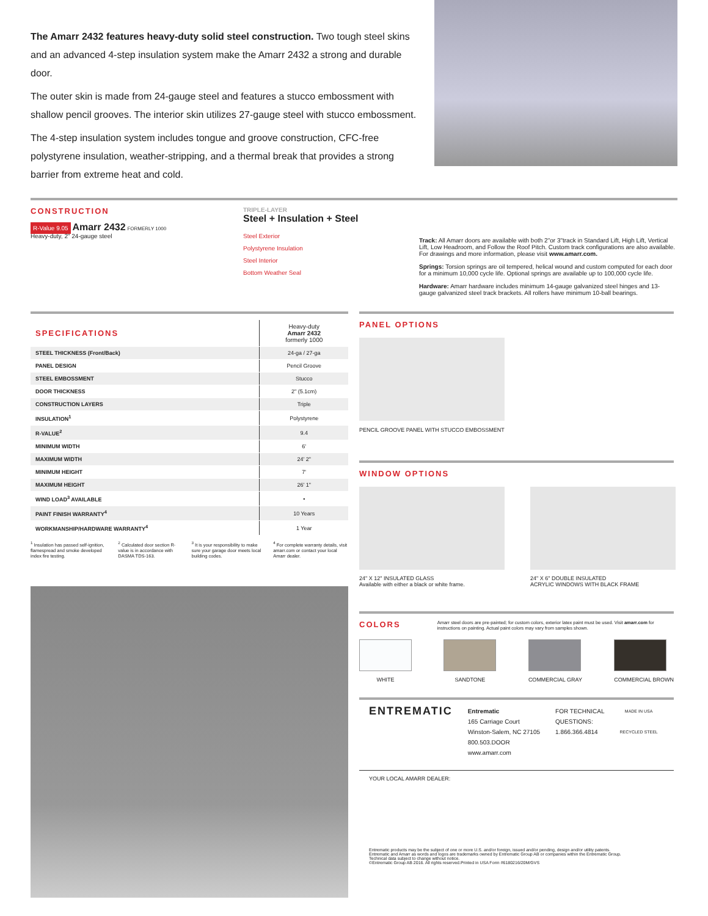The Amarr 2432 features heavy-duty solid steel construction. Two tough steel skins and an advanced 4-step insulation system make the Amarr 2432 a strong and durable door.
The outer skin is made from 24-gauge steel and features a stucco embossment with shallow pencil grooves. The interior skin utilizes 27-gauge steel with stucco embossment.
The 4-step insulation system includes tongue and groove construction, CFC-free polystyrene insulation, weather-stripping, and a thermal break that provides a strong barrier from extreme heat and cold.
CONSTRUCTION
R-Value 9.05 Amarr 2432 FORMERLY 1000
Heavy-duty, 2" 24-gauge steel
TRIPLE-LAYER
Steel + Insulation + Steel
Steel Exterior
Polystyrene Insulation
Steel Interior
Bottom Weather Seal
Track: All Amarr doors are available with both 2"or 3"track in Standard Lift, High Lift, Vertical Lift, Low Headroom, and Follow the Roof Pitch. Custom track configurations are also available. For drawings and more information, please visit www.amarr.com.
Springs: Torsion springs are oil tempered, helical wound and custom computed for each door for a minimum 10,000 cycle life. Optional springs are available up to 100,000 cycle life.
Hardware: Amarr hardware includes minimum 14-gauge galvanized steel hinges and 13-gauge galvanized steel track brackets. All rollers have minimum 10-ball bearings.
| SPECIFICATIONS | Heavy-duty Amarr 2432 formerly 1000 |
| --- | --- |
| STEEL THICKNESS (Front/Back) | 24-ga / 27-ga |
| PANEL DESIGN | Pencil Groove |
| STEEL EMBOSSMENT | Stucco |
| DOOR THICKNESS | 2" (5.1cm) |
| CONSTRUCTION LAYERS | Triple |
| INSULATION<sup>1</sup> | Polystyrene |
| R-VALUE<sup>2</sup> | 9.4 |
| MINIMUM WIDTH | 6' |
| MAXIMUM WIDTH | 24' 2" |
| MINIMUM HEIGHT | 7' |
| MAXIMUM HEIGHT | 26' 1" |
| WIND LOAD<sup>3</sup> AVAILABLE | • |
| PAINT FINISH WARRANTY<sup>4</sup> | 10 Years |
| WORKMANSHIP/HARDWARE WARRANTY<sup>4</sup> | 1 Year |
<sup>1</sup> Insulation has passed self-ignition, flamespread and smoke developed index fire testing.
<sup>2</sup> Calculated door section R-value is in accordance with DASMA TDS-163.
<sup>3</sup> It is your responsibility to make sure your garage door meets local building codes.
<sup>4</sup> For complete warranty details, visit amarr.com or contact your local Amarr dealer.
PANEL OPTIONS
PENCIL GROOVE PANEL WITH STUCCO EMBOSSMENT
WINDOW OPTIONS
24" X 12" INSULATED GLASS
Available with either a black or white frame.
24" X 6" DOUBLE INSULATED
ACRYLIC WINDOWS WITH BLACK FRAME
COLORS
Amarr steel doors are pre-painted; for custom colors, exterior latex paint must be used. Visit amarr.com for instructions on painting. Actual paint colors may vary from samples shown.
WHITE SANDTONE COMMERCIAL GRAY COMMERCIAL BROWN
ENTREMATIC
Entrematic
165 Carriage Court
Winston-Salem, NC 27105
800.503.DOOR
www.amarr.com
FOR TECHNICAL
QUESTIONS:
1.866.366.4814
MADE IN USA
RECYCLED STEEL
YOUR LOCAL AMARR DEALER:
Entrematic products may be the subject of one or more U.S. and/or foreign, issued and/or pending, design and/or utility patents.
Entrematic and Amarr as words and logos are trademarks owned by Entrematic Group AB or companies within the Entrematic Group.
Technical data subject to change without notice.
©Entrematic Group AB 2016. All rights reserved.Printed in USA Form #6180216/20M/GVS